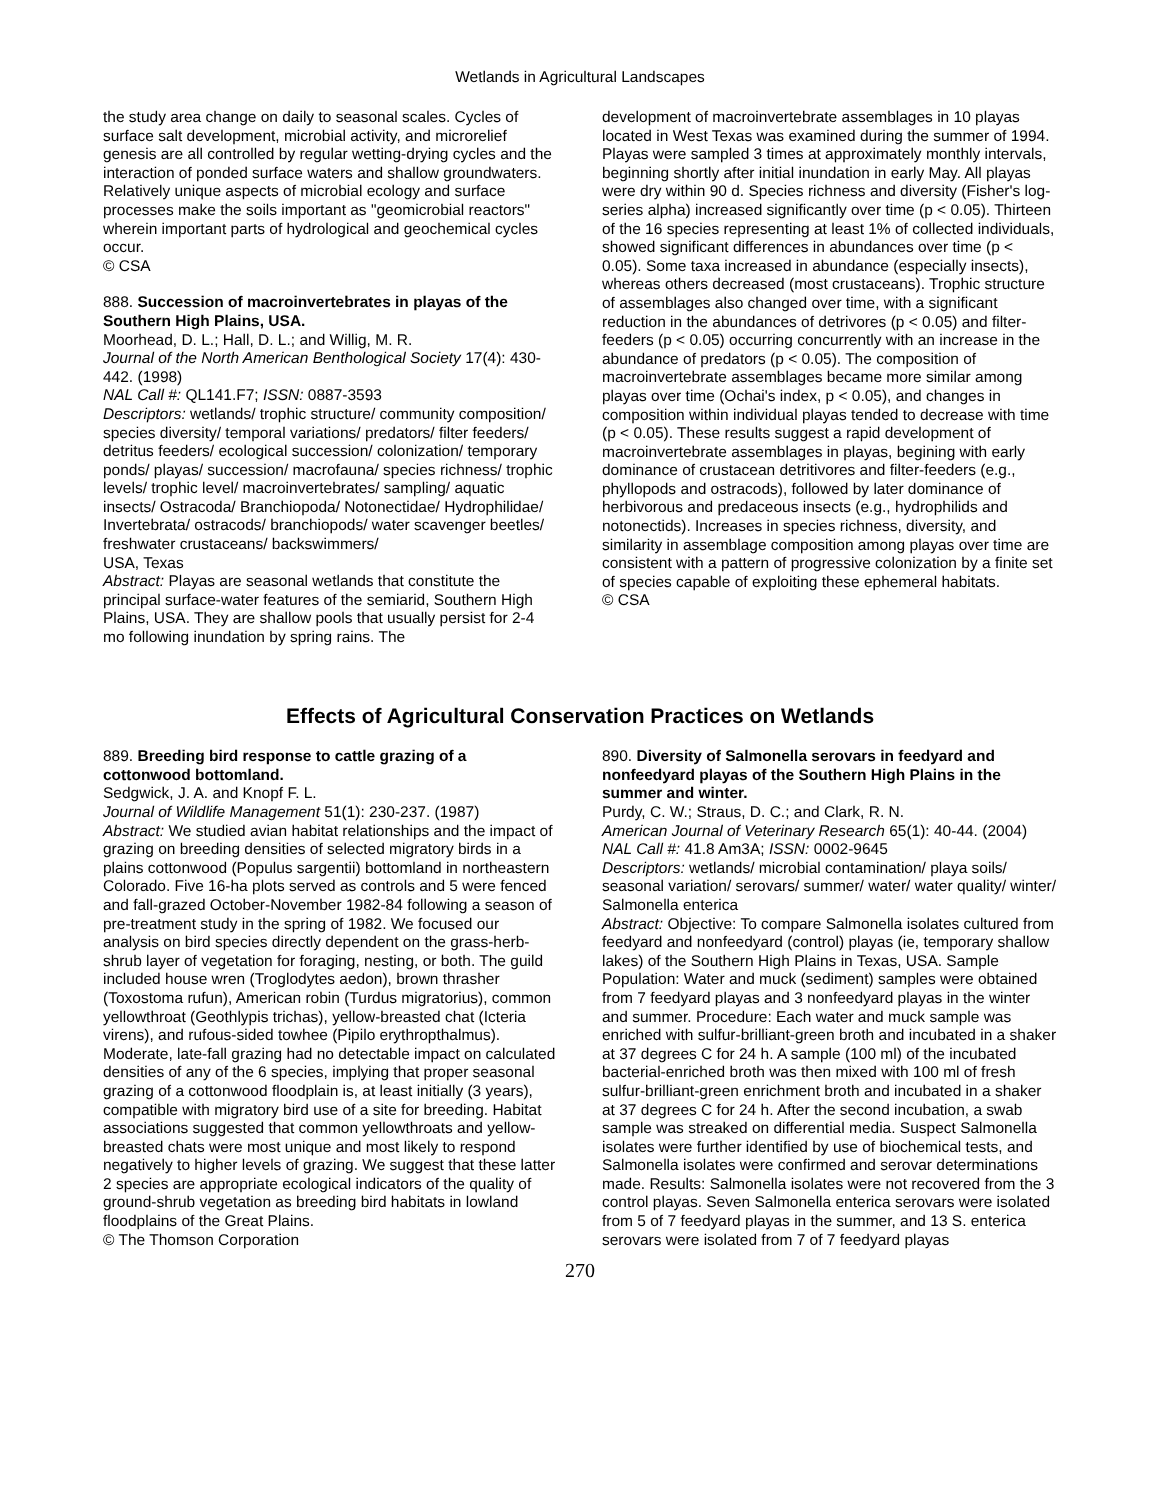Wetlands in Agricultural Landscapes
the study area change on daily to seasonal scales. Cycles of surface salt development, microbial activity, and microrelief genesis are all controlled by regular wetting-drying cycles and the interaction of ponded surface waters and shallow groundwaters. Relatively unique aspects of microbial ecology and surface processes make the soils important as "geomicrobial reactors" wherein important parts of hydrological and geochemical cycles occur.
© CSA
888. Succession of macroinvertebrates in playas of the Southern High Plains, USA.
Moorhead, D. L.; Hall, D. L.; and Willig, M. R.
Journal of the North American Benthological Society 17(4): 430-442. (1998)
NAL Call #: QL141.F7; ISSN: 0887-3593
Descriptors: wetlands/ trophic structure/ community composition/ species diversity/ temporal variations/ predators/ filter feeders/ detritus feeders/ ecological succession/ colonization/ temporary ponds/ playas/ succession/ macrofauna/ species richness/ trophic levels/ trophic level/ macroinvertebrates/ sampling/ aquatic insects/ Ostracoda/ Branchiopoda/ Notonectidae/ Hydrophilidae/ Invertebrata/ ostracods/ branchiopods/ water scavenger beetles/ freshwater crustaceans/ backswimmers/
USA, Texas
Abstract: Playas are seasonal wetlands that constitute the principal surface-water features of the semiarid, Southern High Plains, USA. They are shallow pools that usually persist for 2-4 mo following inundation by spring rains. The
development of macroinvertebrate assemblages in 10 playas located in West Texas was examined during the summer of 1994. Playas were sampled 3 times at approximately monthly intervals, beginning shortly after initial inundation in early May. All playas were dry within 90 d. Species richness and diversity (Fisher's log-series alpha) increased significantly over time (p < 0.05). Thirteen of the 16 species representing at least 1% of collected individuals, showed significant differences in abundances over time (p < 0.05). Some taxa increased in abundance (especially insects), whereas others decreased (most crustaceans). Trophic structure of assemblages also changed over time, with a significant reduction in the abundances of detrivores (p < 0.05) and filter-feeders (p < 0.05) occurring concurrently with an increase in the abundance of predators (p < 0.05). The composition of macroinvertebrate assemblages became more similar among playas over time (Ochai's index, p < 0.05), and changes in composition within individual playas tended to decrease with time (p < 0.05). These results suggest a rapid development of macroinvertebrate assemblages in playas, begining with early dominance of crustacean detritivores and filter-feeders (e.g., phyllopods and ostracods), followed by later dominance of herbivorous and predaceous insects (e.g., hydrophilids and notonectids). Increases in species richness, diversity, and similarity in assemblage composition among playas over time are consistent with a pattern of progressive colonization by a finite set of species capable of exploiting these ephemeral habitats.
© CSA
Effects of Agricultural Conservation Practices on Wetlands
889. Breeding bird response to cattle grazing of a cottonwood bottomland.
Sedgwick, J. A. and Knopf F. L.
Journal of Wildlife Management 51(1): 230-237. (1987)
Abstract: We studied avian habitat relationships and the impact of grazing on breeding densities of selected migratory birds in a plains cottonwood (Populus sargentii) bottomland in northeastern Colorado. Five 16-ha plots served as controls and 5 were fenced and fall-grazed October-November 1982-84 following a season of pre-treatment study in the spring of 1982. We focused our analysis on bird species directly dependent on the grass-herb-shrub layer of vegetation for foraging, nesting, or both. The guild included house wren (Troglodytes aedon), brown thrasher (Toxostoma rufun), American robin (Turdus migratorius), common yellowthroat (Geothlypis trichas), yellow-breasted chat (Icteria virens), and rufous-sided towhee (Pipilo erythropthalmus). Moderate, late-fall grazing had no detectable impact on calculated densities of any of the 6 species, implying that proper seasonal grazing of a cottonwood floodplain is, at least initially (3 years), compatible with migratory bird use of a site for breeding. Habitat associations suggested that common yellowthroats and yellow-breasted chats were most unique and most likely to respond negatively to higher levels of grazing. We suggest that these latter 2 species are appropriate ecological indicators of the quality of ground-shrub vegetation as breeding bird habitats in lowland floodplains of the Great Plains.
© The Thomson Corporation
890. Diversity of Salmonella serovars in feedyard and nonfeedyard playas of the Southern High Plains in the summer and winter.
Purdy, C. W.; Straus, D. C.; and Clark, R. N.
American Journal of Veterinary Research 65(1): 40-44. (2004)
NAL Call #: 41.8 Am3A; ISSN: 0002-9645
Descriptors: wetlands/ microbial contamination/ playa soils/ seasonal variation/ serovars/ summer/ water/ water quality/ winter/ Salmonella enterica
Abstract: Objective: To compare Salmonella isolates cultured from feedyard and nonfeedyard (control) playas (ie, temporary shallow lakes) of the Southern High Plains in Texas, USA. Sample Population: Water and muck (sediment) samples were obtained from 7 feedyard playas and 3 nonfeedyard playas in the winter and summer. Procedure: Each water and muck sample was enriched with sulfur-brilliant-green broth and incubated in a shaker at 37 degrees C for 24 h. A sample (100 ml) of the incubated bacterial-enriched broth was then mixed with 100 ml of fresh sulfur-brilliant-green enrichment broth and incubated in a shaker at 37 degrees C for 24 h. After the second incubation, a swab sample was streaked on differential media. Suspect Salmonella isolates were further identified by use of biochemical tests, and Salmonella isolates were confirmed and serovar determinations made. Results: Salmonella isolates were not recovered from the 3 control playas. Seven Salmonella enterica serovars were isolated from 5 of 7 feedyard playas in the summer, and 13 S. enterica serovars were isolated from 7 of 7 feedyard playas
270